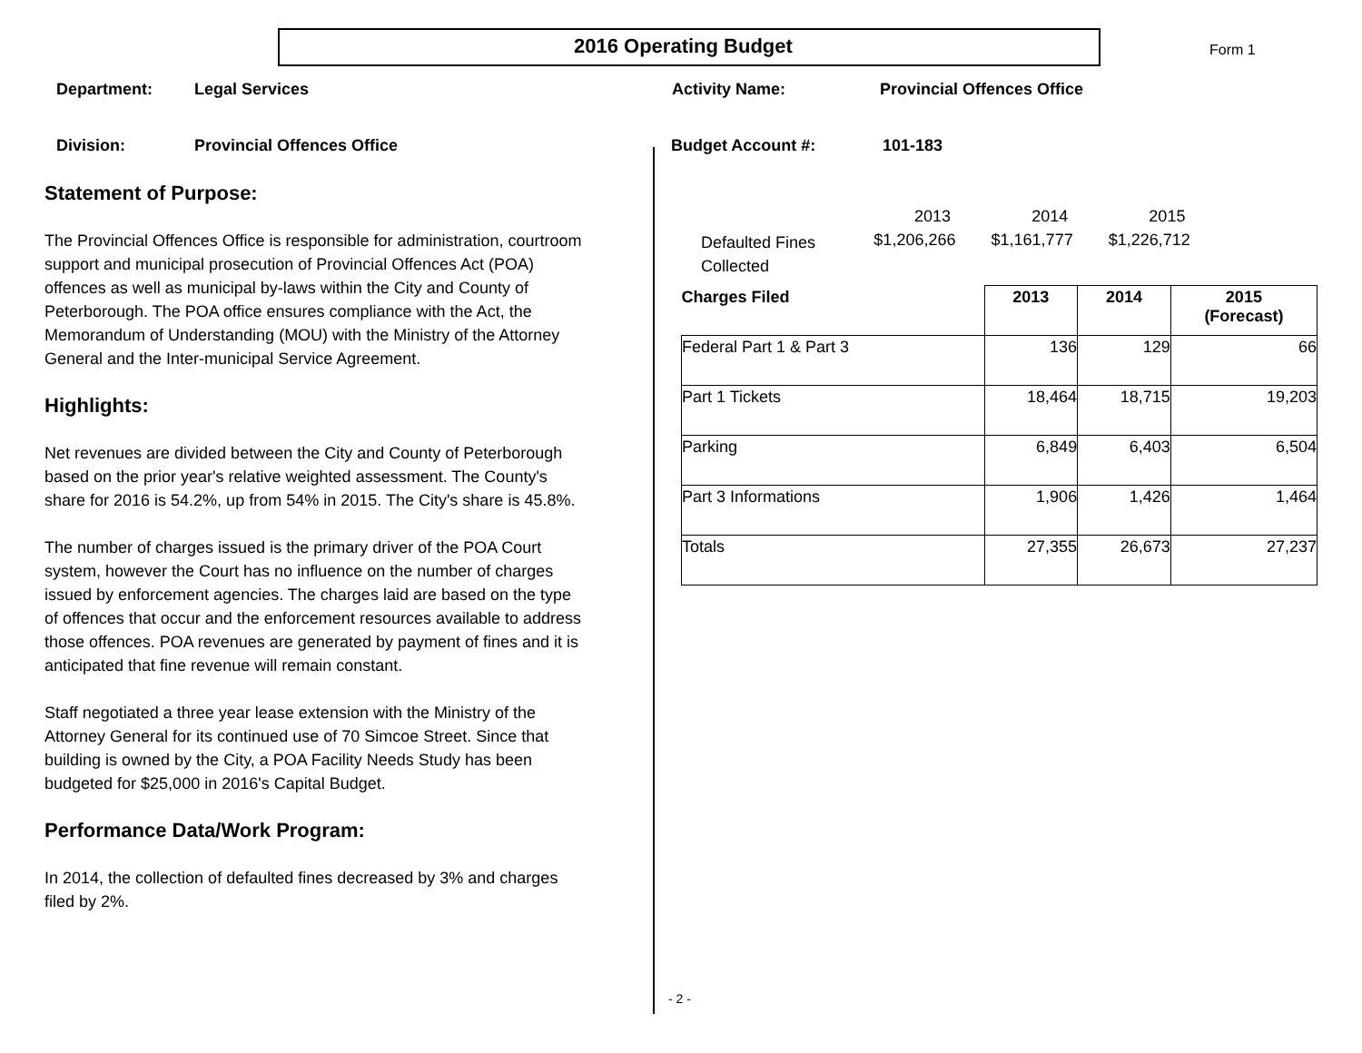2016 Operating Budget
Form 1
Department: Legal Services Activity Name: Provincial Offences Office
Division: Provincial Offences Office Budget Account #: 101-183
Statement of Purpose:
The Provincial Offences Office is responsible for administration, courtroom support and municipal prosecution of Provincial Offences Act (POA) offences as well as municipal by-laws within the City and County of Peterborough. The POA office ensures compliance with the Act, the Memorandum of Understanding (MOU) with the Ministry of the Attorney General and the Inter-municipal Service Agreement.
Highlights:
Net revenues are divided between the City and County of Peterborough based on the prior year's relative weighted assessment. The County's share for 2016 is 54.2%, up from 54% in 2015. The City's share is 45.8%.
The number of charges issued is the primary driver of the POA Court system, however the Court has no influence on the number of charges issued by enforcement agencies. The charges laid are based on the type of offences that occur and the enforcement resources available to address those offences. POA revenues are generated by payment of fines and it is anticipated that fine revenue will remain constant.
Staff negotiated a three year lease extension with the Ministry of the Attorney General for its continued use of 70 Simcoe Street. Since that building is owned by the City, a POA Facility Needs Study has been budgeted for $25,000 in 2016's Capital Budget.
Performance Data/Work Program:
In 2014, the collection of defaulted fines decreased by 3% and charges filed by 2%.
| | 2013 | 2014 | 2015 |
| Defaulted Fines Collected | $1,206,266 | $1,161,777 | $1,226,712 |
| Charges Filed | 2013 | 2014 | 2015 (Forecast) |
| --- | --- | --- | --- |
| Federal Part 1 & Part 3 | 136 | 129 | 66 |
| Part 1 Tickets | 18,464 | 18,715 | 19,203 |
| Parking | 6,849 | 6,403 | 6,504 |
| Part 3 Informations | 1,906 | 1,426 | 1,464 |
| Totals | 27,355 | 26,673 | 27,237 |
- 2 -